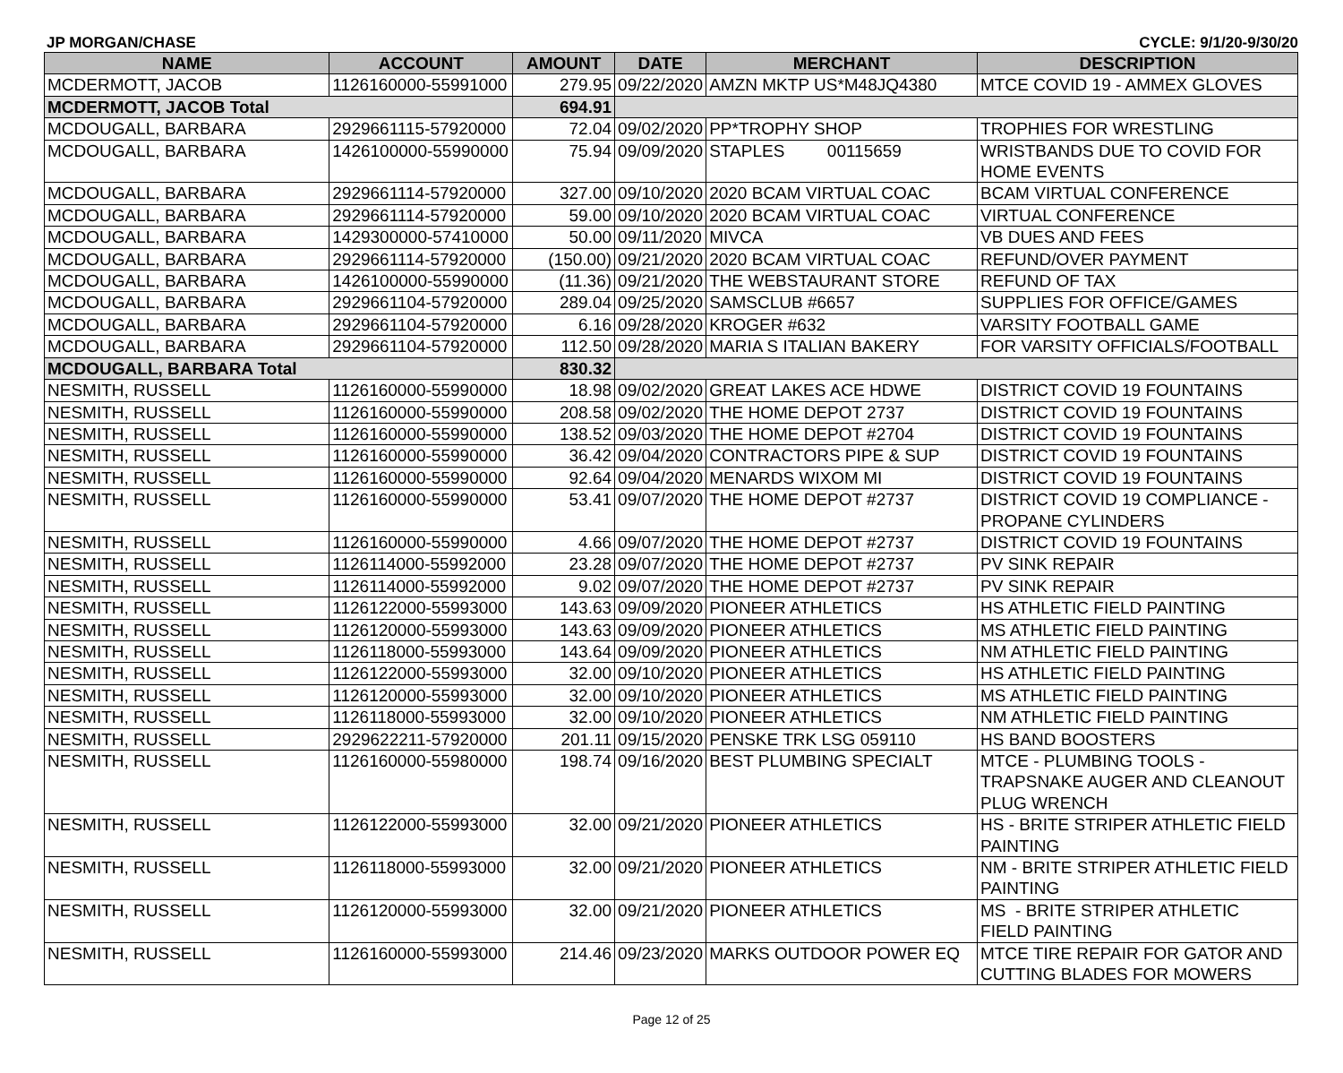JP MORGAN/CHASE CYCLE: 9/1/20-9/30/20
| NAME | ACCOUNT | AMOUNT | DATE | MERCHANT | DESCRIPTION |
| --- | --- | --- | --- | --- | --- |
| MCDERMOTT, JACOB | 1126160000-55991000 | 279.95 | 09/22/2020 | AMZN MKTP US*M48JQ4380 | MTCE COVID 19 - AMMEX GLOVES |
| MCDERMOTT, JACOB Total | | 694.91 | | | |
| MCDOUGALL, BARBARA | 2929661115-57920000 | 72.04 | 09/02/2020 | PP*TROPHY SHOP | TROPHIES FOR WRESTLING |
| MCDOUGALL, BARBARA | 1426100000-55990000 | 75.94 | 09/09/2020 | STAPLES 00115659 | WRISTBANDS DUE TO COVID FOR HOME EVENTS |
| MCDOUGALL, BARBARA | 2929661114-57920000 | 327.00 | 09/10/2020 | 2020 BCAM VIRTUAL COAC | BCAM VIRTUAL CONFERENCE |
| MCDOUGALL, BARBARA | 2929661114-57920000 | 59.00 | 09/10/2020 | 2020 BCAM VIRTUAL COAC | VIRTUAL CONFERENCE |
| MCDOUGALL, BARBARA | 1429300000-57410000 | 50.00 | 09/11/2020 | MIVCA | VB DUES AND FEES |
| MCDOUGALL, BARBARA | 2929661114-57920000 | (150.00) | 09/21/2020 | 2020 BCAM VIRTUAL COAC | REFUND/OVER PAYMENT |
| MCDOUGALL, BARBARA | 1426100000-55990000 | (11.36) | 09/21/2020 | THE WEBSTAURANT STORE | REFUND OF TAX |
| MCDOUGALL, BARBARA | 2929661104-57920000 | 289.04 | 09/25/2020 | SAMSCLUB #6657 | SUPPLIES FOR OFFICE/GAMES |
| MCDOUGALL, BARBARA | 2929661104-57920000 | 6.16 | 09/28/2020 | KROGER #632 | VARSITY FOOTBALL GAME |
| MCDOUGALL, BARBARA | 2929661104-57920000 | 112.50 | 09/28/2020 | MARIA S ITALIAN BAKERY | FOR VARSITY OFFICIALS/FOOTBALL |
| MCDOUGALL, BARBARA Total | | 830.32 | | | |
| NESMITH, RUSSELL | 1126160000-55990000 | 18.98 | 09/02/2020 | GREAT LAKES ACE HDWE | DISTRICT COVID 19 FOUNTAINS |
| NESMITH, RUSSELL | 1126160000-55990000 | 208.58 | 09/02/2020 | THE HOME DEPOT 2737 | DISTRICT COVID 19 FOUNTAINS |
| NESMITH, RUSSELL | 1126160000-55990000 | 138.52 | 09/03/2020 | THE HOME DEPOT #2704 | DISTRICT COVID 19 FOUNTAINS |
| NESMITH, RUSSELL | 1126160000-55990000 | 36.42 | 09/04/2020 | CONTRACTORS PIPE & SUP | DISTRICT COVID 19 FOUNTAINS |
| NESMITH, RUSSELL | 1126160000-55990000 | 92.64 | 09/04/2020 | MENARDS WIXOM MI | DISTRICT COVID 19 FOUNTAINS |
| NESMITH, RUSSELL | 1126160000-55990000 | 53.41 | 09/07/2020 | THE HOME DEPOT #2737 | DISTRICT COVID 19 COMPLIANCE - PROPANE CYLINDERS |
| NESMITH, RUSSELL | 1126160000-55990000 | 4.66 | 09/07/2020 | THE HOME DEPOT #2737 | DISTRICT COVID 19 FOUNTAINS |
| NESMITH, RUSSELL | 1126114000-55992000 | 23.28 | 09/07/2020 | THE HOME DEPOT #2737 | PV SINK REPAIR |
| NESMITH, RUSSELL | 1126114000-55992000 | 9.02 | 09/07/2020 | THE HOME DEPOT #2737 | PV SINK REPAIR |
| NESMITH, RUSSELL | 1126122000-55993000 | 143.63 | 09/09/2020 | PIONEER ATHLETICS | HS ATHLETIC FIELD PAINTING |
| NESMITH, RUSSELL | 1126120000-55993000 | 143.63 | 09/09/2020 | PIONEER ATHLETICS | MS ATHLETIC FIELD PAINTING |
| NESMITH, RUSSELL | 1126118000-55993000 | 143.64 | 09/09/2020 | PIONEER ATHLETICS | NM ATHLETIC FIELD PAINTING |
| NESMITH, RUSSELL | 1126122000-55993000 | 32.00 | 09/10/2020 | PIONEER ATHLETICS | HS ATHLETIC FIELD PAINTING |
| NESMITH, RUSSELL | 1126120000-55993000 | 32.00 | 09/10/2020 | PIONEER ATHLETICS | MS ATHLETIC FIELD PAINTING |
| NESMITH, RUSSELL | 1126118000-55993000 | 32.00 | 09/10/2020 | PIONEER ATHLETICS | NM ATHLETIC FIELD PAINTING |
| NESMITH, RUSSELL | 2929622211-57920000 | 201.11 | 09/15/2020 | PENSKE TRK LSG 059110 | HS BAND BOOSTERS |
| NESMITH, RUSSELL | 1126160000-55980000 | 198.74 | 09/16/2020 | BEST PLUMBING SPECIALT | MTCE - PLUMBING TOOLS - TRAPSNAKE AUGER AND CLEANOUT PLUG WRENCH |
| NESMITH, RUSSELL | 1126122000-55993000 | 32.00 | 09/21/2020 | PIONEER ATHLETICS | HS - BRITE STRIPER ATHLETIC FIELD PAINTING |
| NESMITH, RUSSELL | 1126118000-55993000 | 32.00 | 09/21/2020 | PIONEER ATHLETICS | NM - BRITE STRIPER ATHLETIC FIELD PAINTING |
| NESMITH, RUSSELL | 1126120000-55993000 | 32.00 | 09/21/2020 | PIONEER ATHLETICS | MS - BRITE STRIPER ATHLETIC FIELD PAINTING |
| NESMITH, RUSSELL | 1126160000-55993000 | 214.46 | 09/23/2020 | MARKS OUTDOOR POWER EQ | MTCE TIRE REPAIR FOR GATOR AND CUTTING BLADES FOR MOWERS |
Page 12 of 25